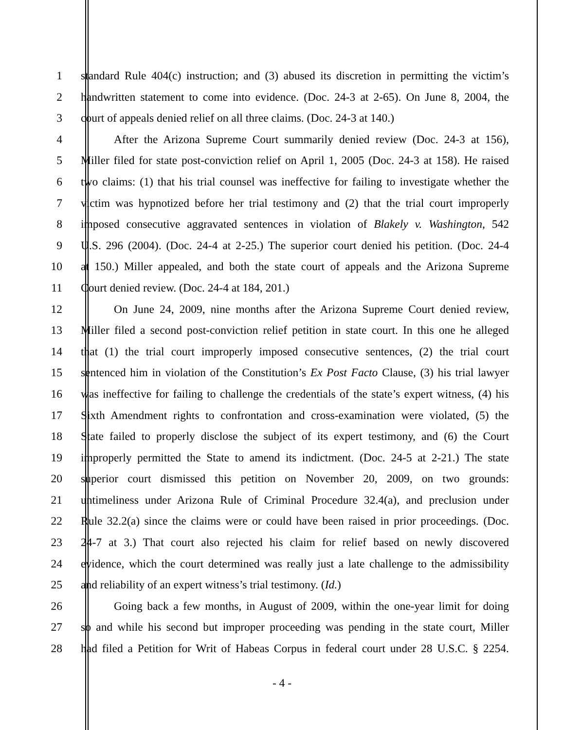1 standard Rule 404(c) instruction; and (3) abused its discretion in permitting the victim’s
2 handwritten statement to come into evidence. (Doc. 24-3 at 2-65). On June 8, 2004, the
3 court of appeals denied relief on all three claims. (Doc. 24-3 at 140.)
4 After the Arizona Supreme Court summarily denied review (Doc. 24-3 at 156),
5 Miller filed for state post-conviction relief on April 1, 2005 (Doc. 24-3 at 158). He raised
6 two claims: (1) that his trial counsel was ineffective for failing to investigate whether the
7 victim was hypnotized before her trial testimony and (2) that the trial court improperly
8 imposed consecutive aggravated sentences in violation of Blakely v. Washington, 542
9 U.S. 296 (2004). (Doc. 24-4 at 2-25.) The superior court denied his petition. (Doc. 24-4
10 at 150.) Miller appealed, and both the state court of appeals and the Arizona Supreme
11 Court denied review. (Doc. 24-4 at 184, 201.)
12 On June 24, 2009, nine months after the Arizona Supreme Court denied review,
13 Miller filed a second post-conviction relief petition in state court. In this one he alleged
14 that (1) the trial court improperly imposed consecutive sentences, (2) the trial court
15 sentenced him in violation of the Constitution’s Ex Post Facto Clause, (3) his trial lawyer
16 was ineffective for failing to challenge the credentials of the state’s expert witness, (4) his
17 Sixth Amendment rights to confrontation and cross-examination were violated, (5) the
18 State failed to properly disclose the subject of its expert testimony, and (6) the Court
19 improperly permitted the State to amend its indictment. (Doc. 24-5 at 2-21.) The state
20 superior court dismissed this petition on November 20, 2009, on two grounds:
21 untimeliness under Arizona Rule of Criminal Procedure 32.4(a), and preclusion under
22 Rule 32.2(a) since the claims were or could have been raised in prior proceedings. (Doc.
23 24-7 at 3.) That court also rejected his claim for relief based on newly discovered
24 evidence, which the court determined was really just a late challenge to the admissibility
25 and reliability of an expert witness’s trial testimony. (Id.)
26 Going back a few months, in August of 2009, within the one-year limit for doing
27 so and while his second but improper proceeding was pending in the state court, Miller
28 had filed a Petition for Writ of Habeas Corpus in federal court under 28 U.S.C. § 2254.
- 4 -